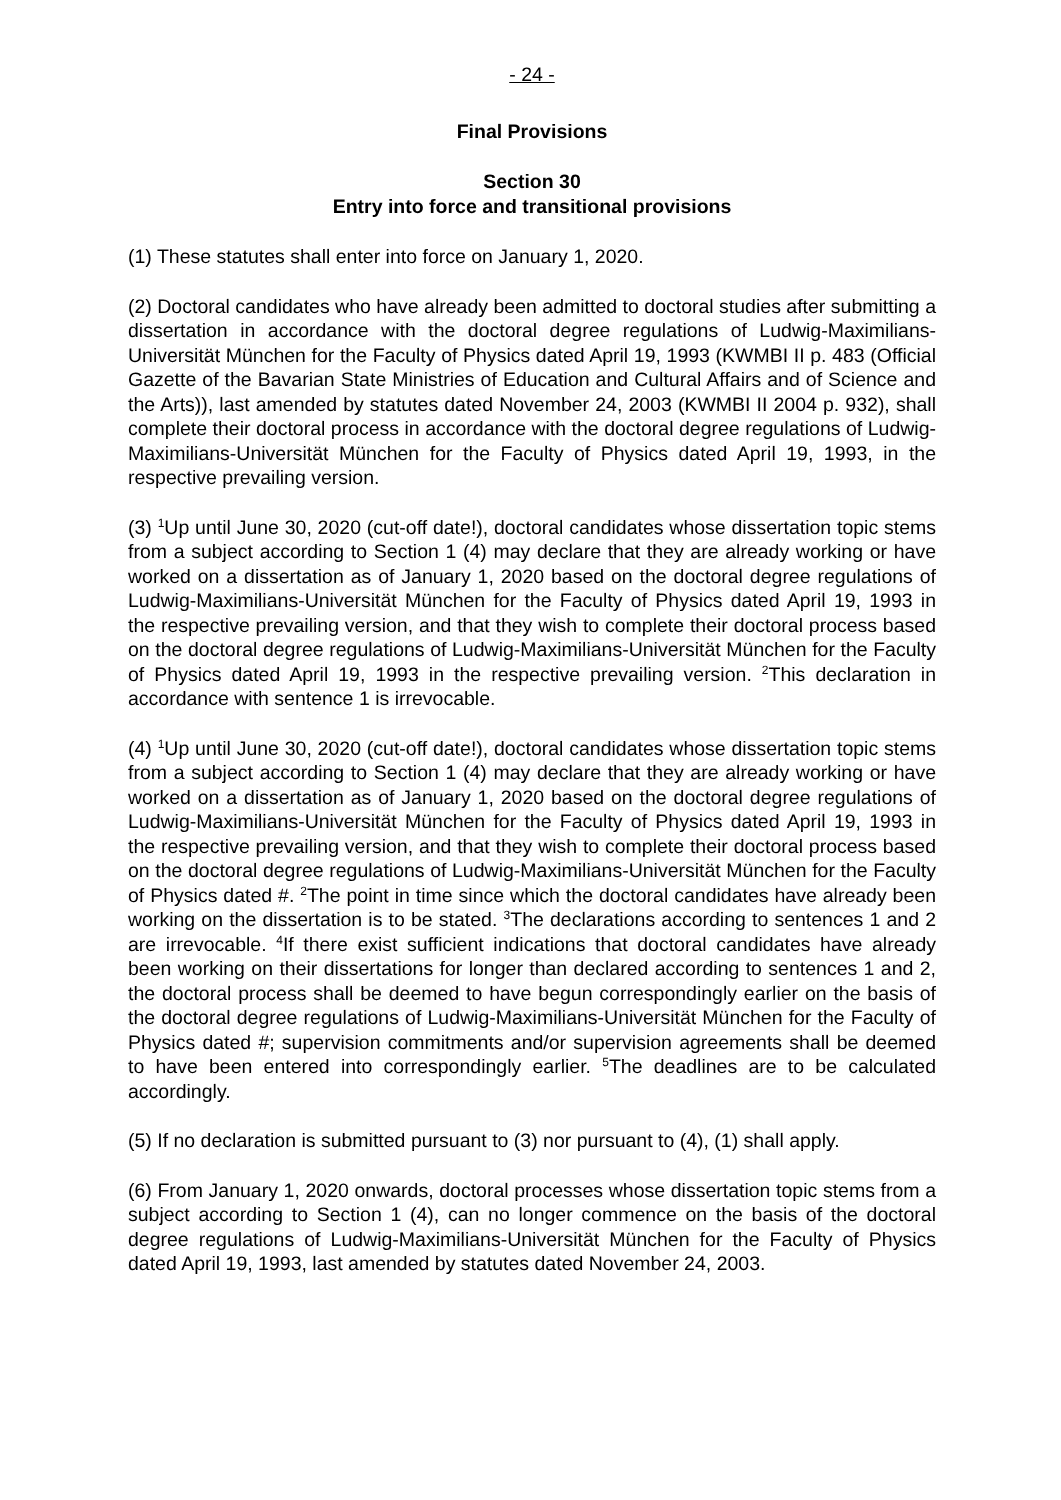- 24 -
Final Provisions
Section 30
Entry into force and transitional provisions
(1) These statutes shall enter into force on January 1, 2020.
(2) Doctoral candidates who have already been admitted to doctoral studies after submitting a dissertation in accordance with the doctoral degree regulations of Ludwig-Maximilians-Universität München for the Faculty of Physics dated April 19, 1993 (KWMBI II p. 483 (Official Gazette of the Bavarian State Ministries of Education and Cultural Affairs and of Science and the Arts)), last amended by statutes dated November 24, 2003 (KWMBI II 2004 p. 932), shall complete their doctoral process in accordance with the doctoral degree regulations of Ludwig-Maximilians-Universität München for the Faculty of Physics dated April 19, 1993, in the respective prevailing version.
(3) <sup>1</sup>Up until June 30, 2020 (cut-off date!), doctoral candidates whose dissertation topic stems from a subject according to Section 1 (4) may declare that they are already working or have worked on a dissertation as of January 1, 2020 based on the doctoral degree regulations of Ludwig-Maximilians-Universität München for the Faculty of Physics dated April 19, 1993 in the respective prevailing version, and that they wish to complete their doctoral process based on the doctoral degree regulations of Ludwig-Maximilians-Universität München for the Faculty of Physics dated April 19, 1993 in the respective prevailing version. <sup>2</sup>This declaration in accordance with sentence 1 is irrevocable.
(4) <sup>1</sup>Up until June 30, 2020 (cut-off date!), doctoral candidates whose dissertation topic stems from a subject according to Section 1 (4) may declare that they are already working or have worked on a dissertation as of January 1, 2020 based on the doctoral degree regulations of Ludwig-Maximilians-Universität München for the Faculty of Physics dated April 19, 1993 in the respective prevailing version, and that they wish to complete their doctoral process based on the doctoral degree regulations of Ludwig-Maximilians-Universität München for the Faculty of Physics dated #. <sup>2</sup>The point in time since which the doctoral candidates have already been working on the dissertation is to be stated. <sup>3</sup>The declarations according to sentences 1 and 2 are irrevocable. <sup>4</sup>If there exist sufficient indications that doctoral candidates have already been working on their dissertations for longer than declared according to sentences 1 and 2, the doctoral process shall be deemed to have begun correspondingly earlier on the basis of the doctoral degree regulations of Ludwig-Maximilians-Universität München for the Faculty of Physics dated #; supervision commitments and/or supervision agreements shall be deemed to have been entered into correspondingly earlier. <sup>5</sup>The deadlines are to be calculated accordingly.
(5) If no declaration is submitted pursuant to (3) nor pursuant to (4), (1) shall apply.
(6) From January 1, 2020 onwards, doctoral processes whose dissertation topic stems from a subject according to Section 1 (4), can no longer commence on the basis of the doctoral degree regulations of Ludwig-Maximilians-Universität München for the Faculty of Physics dated April 19, 1993, last amended by statutes dated November 24, 2003.